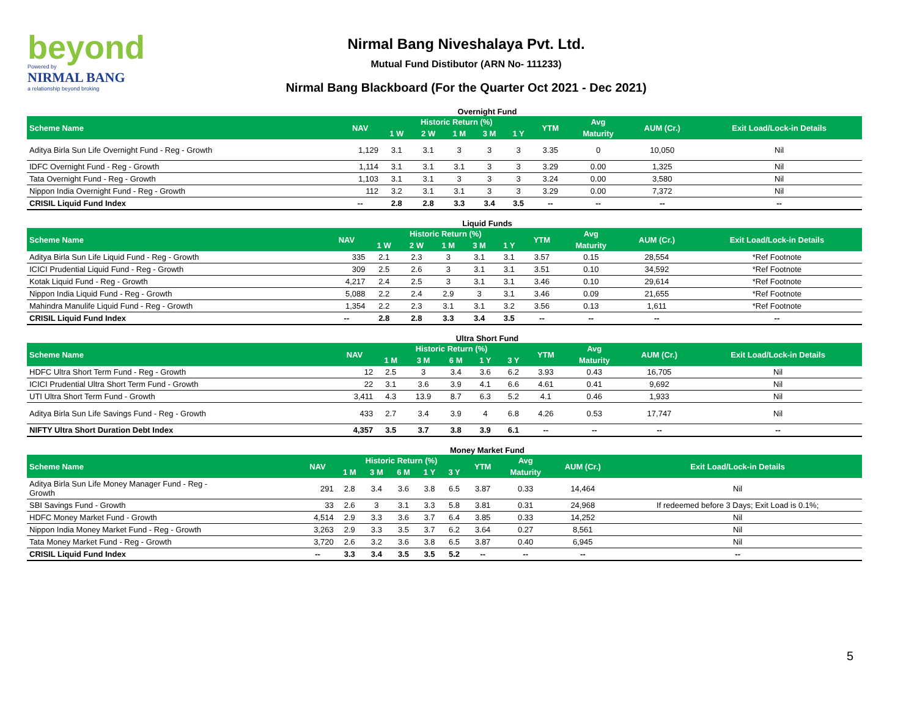beyond
Powered by
NIRMAL BANG
a relationship beyond broking
Nirmal Bang Niveshalaya Pvt. Ltd.
Mutual Fund Distibutor (ARN No- 111233)
Nirmal Bang Blackboard (For the Quarter Oct 2021 - Dec 2021)
Overnight Fund
| Scheme Name | NAV | Historic Return (%) | | | | | YTM | Avg | AUM (Cr.) | Exit Load/Lock-in Details |
| --- | --- | --- | --- | --- | --- | --- | --- | --- | --- | --- |
| | | 1 W | 2 W | 1 M | 3 M | 1 Y | | Maturity | | |
| Aditya Birla Sun Life Overnight Fund - Reg - Growth | 1,129 | 3.1 | 3.1 | 3 | 3 | 3 | 3.35 | 0 | 10,050 | Nil |
| IDFC Overnight Fund - Reg - Growth | 1,114 | 3.1 | 3.1 | 3.1 | 3 | 3 | 3.29 | 0.00 | 1,325 | Nil |
| Tata Overnight Fund - Reg - Growth | 1,103 | 3.1 | 3.1 | 3 | 3 | 3 | 3.24 | 0.00 | 3,580 | Nil |
| Nippon India Overnight Fund - Reg - Growth | 112 | 3.2 | 3.1 | 3.1 | 3 | 3 | 3.29 | 0.00 | 7,372 | Nil |
| CRISIL Liquid Fund Index | -- | 2.8 | 2.8 | 3.3 | 3.4 | 3.5 | -- | -- | -- | -- |
Liquid Funds
| Scheme Name | NAV | Historic Return (%) | | | | | YTM | Avg | AUM (Cr.) | Exit Load/Lock-in Details |
| --- | --- | --- | --- | --- | --- | --- | --- | --- | --- | --- |
| | | 1 W | 2 W | 1 M | 3 M | 1 Y | | Maturity | | |
| Aditya Birla Sun Life Liquid Fund - Reg - Growth | 335 | 2.1 | 2.3 | 3 | 3.1 | 3.1 | 3.57 | 0.15 | 28,554 | *Ref Footnote |
| ICICI Prudential Liquid Fund - Reg - Growth | 309 | 2.5 | 2.6 | 3 | 3.1 | 3.1 | 3.51 | 0.10 | 34,592 | *Ref Footnote |
| Kotak Liquid Fund - Reg - Growth | 4,217 | 2.4 | 2.5 | 3 | 3.1 | 3.1 | 3.46 | 0.10 | 29,614 | *Ref Footnote |
| Nippon India Liquid Fund - Reg - Growth | 5,088 | 2.2 | 2.4 | 2.9 | 3 | 3.1 | 3.46 | 0.09 | 21,655 | *Ref Footnote |
| Mahindra Manulife Liquid Fund - Reg - Growth | 1,354 | 2.2 | 2.3 | 3.1 | 3.1 | 3.2 | 3.56 | 0.13 | 1,611 | *Ref Footnote |
| CRISIL Liquid Fund Index | -- | 2.8 | 2.8 | 3.3 | 3.4 | 3.5 | -- | -- | -- | -- |
Ultra Short Fund
| Scheme Name | NAV | Historic Return (%) | | | | | YTM | Avg | AUM (Cr.) | Exit Load/Lock-in Details |
| --- | --- | --- | --- | --- | --- | --- | --- | --- | --- | --- |
| | | 1 M | 3 M | 6 M | 1 Y | 3 Y | | Maturity | | |
| HDFC Ultra Short Term Fund - Reg - Growth | 12 | 2.5 | 3 | 3.4 | 3.6 | 6.2 | 3.93 | 0.43 | 16,705 | Nil |
| ICICI Prudential Ultra Short Term Fund - Growth | 22 | 3.1 | 3.6 | 3.9 | 4.1 | 6.6 | 4.61 | 0.41 | 9,692 | Nil |
| UTI Ultra Short Term Fund - Growth | 3,411 | 4.3 | 13.9 | 8.7 | 6.3 | 5.2 | 4.1 | 0.46 | 1,933 | Nil |
| Aditya Birla Sun Life Savings Fund - Reg - Growth | 433 | 2.7 | 3.4 | 3.9 | 4 | 6.8 | 4.26 | 0.53 | 17,747 | Nil |
| NIFTY Ultra Short Duration Debt Index | 4,357 | 3.5 | 3.7 | 3.8 | 3.9 | 6.1 | -- | -- | -- | -- |
Money Market Fund
| Scheme Name | NAV | Historic Return (%) | | | | | YTM | Avg | AUM (Cr.) | Exit Load/Lock-in Details |
| --- | --- | --- | --- | --- | --- | --- | --- | --- | --- | --- |
| | | 1 M | 3 M | 6 M | 1 Y | 3 Y | | Maturity | | |
| Aditya Birla Sun Life Money Manager Fund - Reg - Growth | 291 | 2.8 | 3.4 | 3.6 | 3.8 | 6.5 | 3.87 | 0.33 | 14,464 | Nil |
| SBI Savings Fund - Growth | 33 | 2.6 | 3 | 3.1 | 3.3 | 5.8 | 3.81 | 0.31 | 24,968 | If redeemed before 3 Days; Exit Load is 0.1%; |
| HDFC Money Market Fund - Growth | 4,514 | 2.9 | 3.3 | 3.6 | 3.7 | 6.4 | 3.85 | 0.33 | 14,252 | Nil |
| Nippon India Money Market Fund - Reg - Growth | 3,263 | 2.9 | 3.3 | 3.5 | 3.7 | 6.2 | 3.64 | 0.27 | 8,561 | Nil |
| Tata Money Market Fund - Reg - Growth | 3,720 | 2.6 | 3.2 | 3.6 | 3.8 | 6.5 | 3.87 | 0.40 | 6,945 | Nil |
| CRISIL Liquid Fund Index | -- | 3.3 | 3.4 | 3.5 | 3.5 | 5.2 | -- | -- | -- | -- |
5